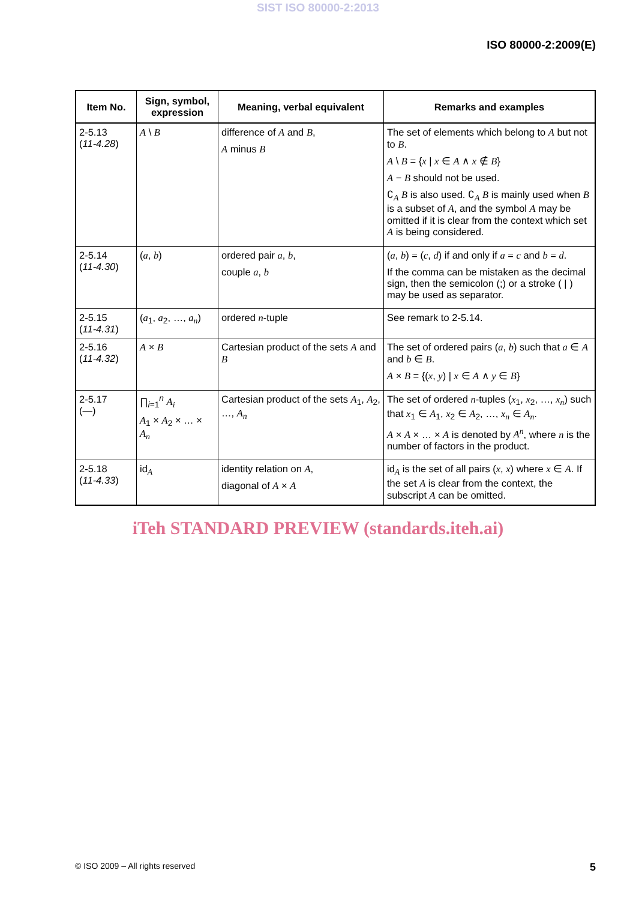SIST ISO 80000-2:2013
ISO 80000-2:2009(E)
| Item No. | Sign, symbol, expression | Meaning, verbal equivalent | Remarks and examples |
| --- | --- | --- | --- |
| 2-5.13 ( 11-4.28 ) | A \ B | difference of A and B , A minus B | The set of elements which belong to A but not to B . A \ B = { x / x ∈ A ∧ x ∉ B } A − B should not be used. ∁<sub>A</sub> B is also used. ∁<sub>A</sub> B is mainly used when B is a subset of A , and the symbol A may be omitted if it is clear from the context which set A is being considered. |
| 2-5.14 ( 11-4.30 ) | ( a , b ) | ordered pair a , b , couple a , b | ( a , b ) = ( c , d ) if and only if a = c and b = d . If the comma can be mistaken as the decimal sign, then the semicolon (;) or a stroke ( / ) may be used as separator. |
| 2-5.15 ( 11-4.31 ) | ( a<sub>1</sub>, a<sub>2</sub>, …, a<sub>n</sub> ) | ordered n -tuple | See remark to 2-5.14. |
| 2-5.16 ( 11-4.32 ) | A × B | Cartesian product of the sets A and B | The set of ordered pairs ( a , b ) such that a ∈ A and b ∈ B . A × B = {( x , y ) / x ∈ A ∧ y ∈ B } |
| 2-5.17 (—) | ∏<sub>i=1</sub><sup>n</sup> A<sub>i</sub> A<sub>1</sub> × A<sub>2</sub> × … × A<sub>n</sub> | Cartesian product of the sets A<sub>1</sub>, A<sub>2</sub>, …, A<sub>n</sub> | The set of ordered n -tuples ( x<sub>1</sub>, x<sub>2</sub>, …, x<sub>n</sub> ) such that x<sub>1</sub> ∈ A<sub>1</sub>, x<sub>2</sub> ∈ A<sub>2</sub>, …, x<sub>n</sub> ∈ A<sub>n</sub> . A × A × … × A is denoted by A<sup>n</sup> , where n is the number of factors in the product. |
| 2-5.18 ( 11-4.33 ) | id<sub>A</sub> | identity relation on A , diagonal of A × A | id<sub>A</sub> is the set of all pairs ( x , x ) where x ∈ A . If the set A is clear from the context, the subscript A can be omitted. |
iTeh STANDARD PREVIEW (standards.iteh.ai)
© ISO 2009 – All rights reserved 5